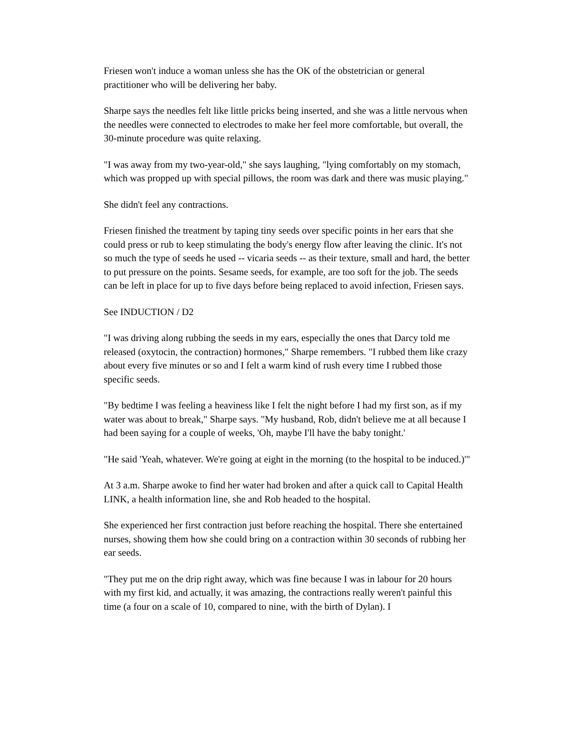Friesen won't induce a woman unless she has the OK of the obstetrician or general practitioner who will be delivering her baby.
Sharpe says the needles felt like little pricks being inserted, and she was a little nervous when the needles were connected to electrodes to make her feel more comfortable, but overall, the 30-minute procedure was quite relaxing.
"I was away from my two-year-old," she says laughing, "lying comfortably on my stomach, which was propped up with special pillows, the room was dark and there was music playing."
She didn't feel any contractions.
Friesen finished the treatment by taping tiny seeds over specific points in her ears that she could press or rub to keep stimulating the body's energy flow after leaving the clinic. It's not so much the type of seeds he used -- vicaria seeds -- as their texture, small and hard, the better to put pressure on the points. Sesame seeds, for example, are too soft for the job. The seeds can be left in place for up to five days before being replaced to avoid infection, Friesen says.
See INDUCTION / D2
"I was driving along rubbing the seeds in my ears, especially the ones that Darcy told me released (oxytocin, the contraction) hormones," Sharpe remembers. "I rubbed them like crazy about every five minutes or so and I felt a warm kind of rush every time I rubbed those specific seeds.
"By bedtime I was feeling a heaviness like I felt the night before I had my first son, as if my water was about to break," Sharpe says. "My husband, Rob, didn't believe me at all because I had been saying for a couple of weeks, 'Oh, maybe I'll have the baby tonight.'
"He said 'Yeah, whatever. We're going at eight in the morning (to the hospital to be induced.)'"
At 3 a.m. Sharpe awoke to find her water had broken and after a quick call to Capital Health LINK, a health information line, she and Rob headed to the hospital.
She experienced her first contraction just before reaching the hospital. There she entertained nurses, showing them how she could bring on a contraction within 30 seconds of rubbing her ear seeds.
"They put me on the drip right away, which was fine because I was in labour for 20 hours with my first kid, and actually, it was amazing, the contractions really weren't painful this time (a four on a scale of 10, compared to nine, with the birth of Dylan). I